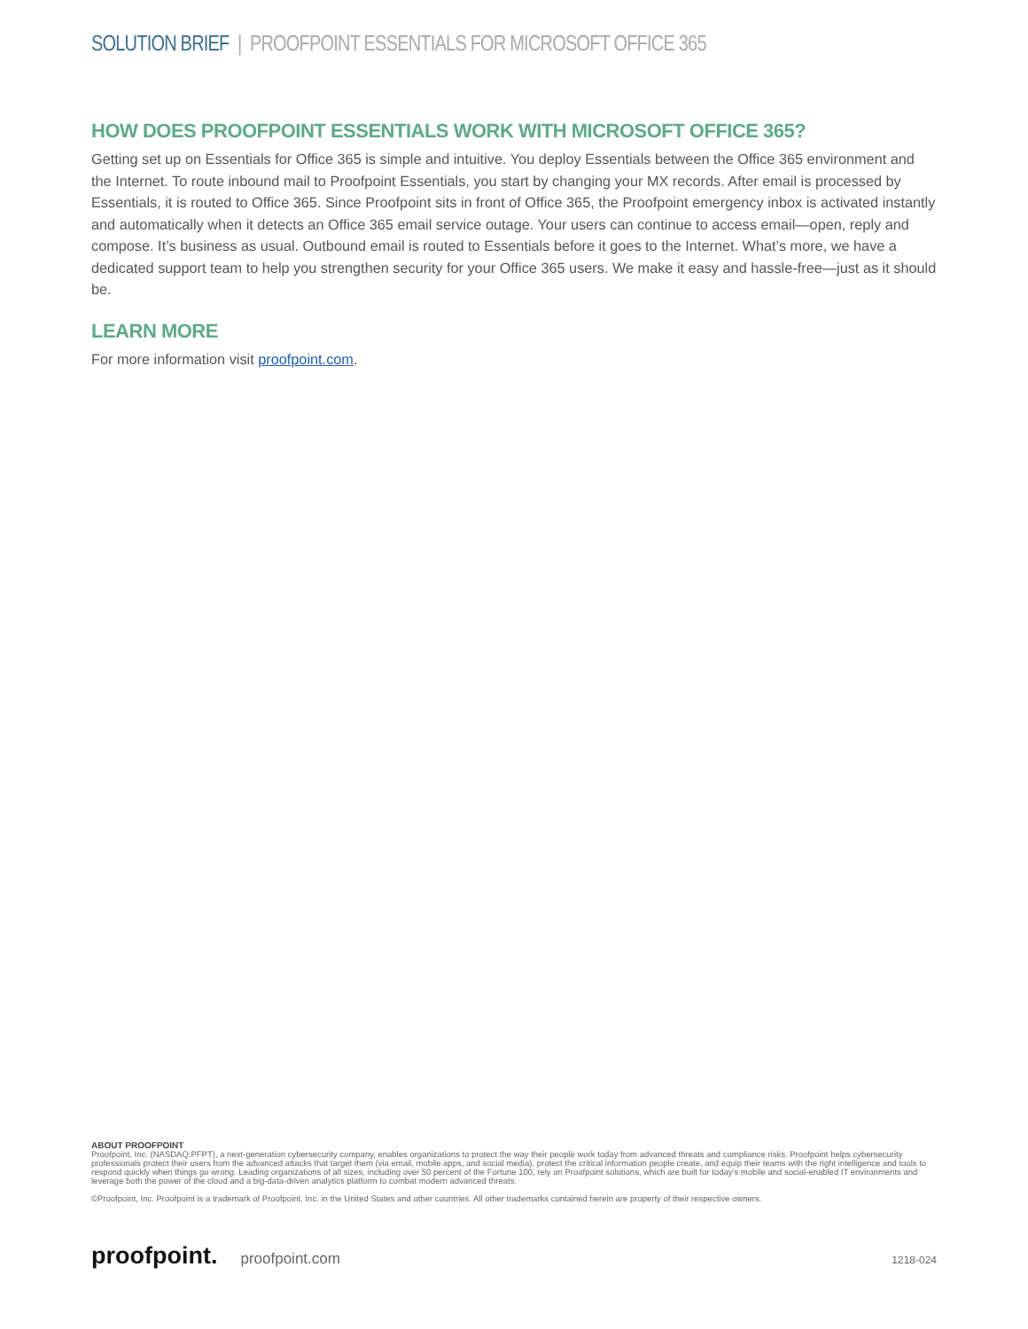SOLUTION BRIEF | PROOFPOINT ESSENTIALS FOR MICROSOFT OFFICE 365
HOW DOES PROOFPOINT ESSENTIALS WORK WITH MICROSOFT OFFICE 365?
Getting set up on Essentials for Office 365 is simple and intuitive. You deploy Essentials between the Office 365 environment and the Internet. To route inbound mail to Proofpoint Essentials, you start by changing your MX records. After email is processed by Essentials, it is routed to Office 365. Since Proofpoint sits in front of Office 365, the Proofpoint emergency inbox is activated instantly and automatically when it detects an Office 365 email service outage. Your users can continue to access email—open, reply and compose. It’s business as usual. Outbound email is routed to Essentials before it goes to the Internet. What’s more, we have a dedicated support team to help you strengthen security for your Office 365 users. We make it easy and hassle-free—just as it should be.
LEARN MORE
For more information visit proofpoint.com.
ABOUT PROOFPOINT
Proofpoint, Inc. (NASDAQ:PFPT), a next-generation cybersecurity company, enables organizations to protect the way their people work today from advanced threats and compliance risks. Proofpoint helps cybersecurity professionals protect their users from the advanced attacks that target them (via email, mobile apps, and social media), protect the critical information people create, and equip their teams with the right intelligence and tools to respond quickly when things go wrong. Leading organizations of all sizes, including over 50 percent of the Fortune 100, rely on Proofpoint solutions, which are built for today’s mobile and social-enabled IT environments and leverage both the power of the cloud and a big-data-driven analytics platform to combat modern advanced threats.
©Proofpoint, Inc. Proofpoint is a trademark of Proofpoint, Inc. in the United States and other countries. All other trademarks contained herein are property of their respective owners.
proofpoint. proofpoint.com 1218-024